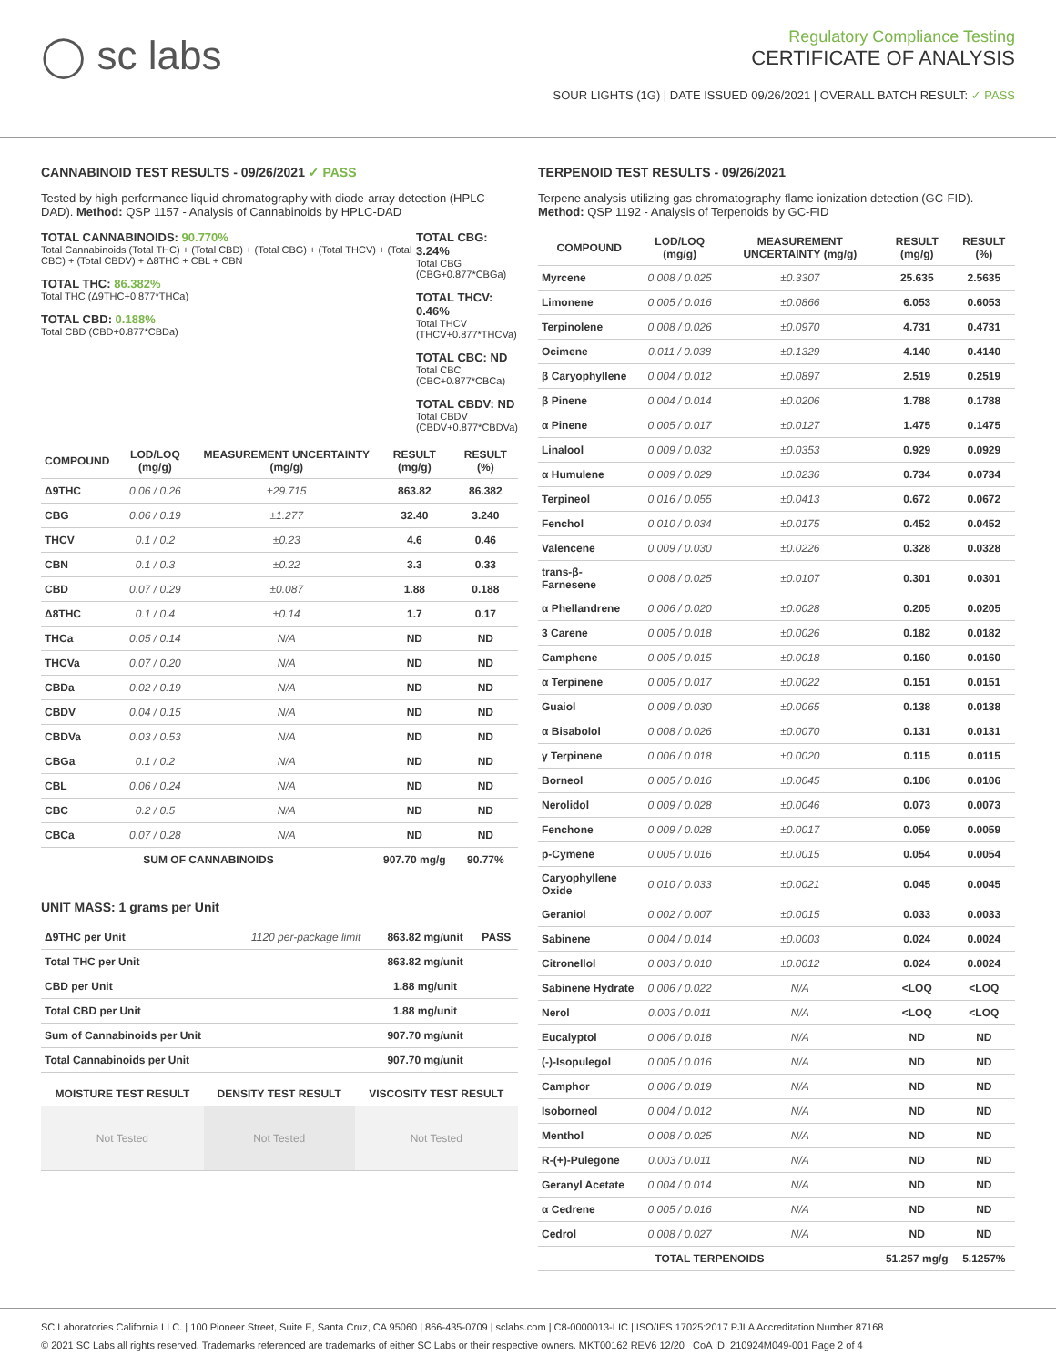◯ sc labs
Regulatory Compliance Testing
CERTIFICATE OF ANALYSIS
SOUR LIGHTS (1G) | DATE ISSUED 09/26/2021 | OVERALL BATCH RESULT: ✓ PASS
CANNABINOID TEST RESULTS - 09/26/2021 ✓ PASS
Tested by high-performance liquid chromatography with diode-array detection (HPLC-DAD). Method: QSP 1157 - Analysis of Cannabinoids by HPLC-DAD
TOTAL CANNABINOIDS: 90.770%
Total Cannabinoids (Total THC) + (Total CBD) + (Total CBG) + (Total THCV) + (Total CBC) + (Total CBDV) + Δ8THC + CBL + CBN
TOTAL THC: 86.382%
Total THC (Δ9THC+0.877*THCa)
TOTAL CBD: 0.188%
Total CBD (CBD+0.877*CBDa)
TOTAL CBG: 3.24%
Total CBG (CBG+0.877*CBGa)
TOTAL THCV: 0.46%
Total THCV (THCV+0.877*THCVa)
TOTAL CBC: ND
Total CBC (CBC+0.877*CBCa)
TOTAL CBDV: ND
Total CBDV (CBDV+0.877*CBDVa)
| COMPOUND | LOD/LOQ (mg/g) | MEASUREMENT UNCERTAINTY (mg/g) | RESULT (mg/g) | RESULT (%) |
| --- | --- | --- | --- | --- |
| Δ9THC | 0.06 / 0.26 | ±29.715 | 863.82 | 86.382 |
| CBG | 0.06 / 0.19 | ±1.277 | 32.40 | 3.240 |
| THCV | 0.1 / 0.2 | ±0.23 | 4.6 | 0.46 |
| CBN | 0.1 / 0.3 | ±0.22 | 3.3 | 0.33 |
| CBD | 0.07 / 0.29 | ±0.087 | 1.88 | 0.188 |
| Δ8THC | 0.1 / 0.4 | ±0.14 | 1.7 | 0.17 |
| THCa | 0.05 / 0.14 | N/A | ND | ND |
| THCVa | 0.07 / 0.20 | N/A | ND | ND |
| CBDa | 0.02 / 0.19 | N/A | ND | ND |
| CBDV | 0.04 / 0.15 | N/A | ND | ND |
| CBDVa | 0.03 / 0.53 | N/A | ND | ND |
| CBGa | 0.1 / 0.2 | N/A | ND | ND |
| CBL | 0.06 / 0.24 | N/A | ND | ND |
| CBC | 0.2 / 0.5 | N/A | ND | ND |
| CBCa | 0.07 / 0.28 | N/A | ND | ND |
| SUM OF CANNABINOIDS | | | 907.70 mg/g | 90.77% |
UNIT MASS: 1 grams per Unit
| Δ9THC per Unit | 1120 per-package limit | 863.82 mg/unit | PASS |
| Total THC per Unit | | 863.82 mg/unit | |
| CBD per Unit | | 1.88 mg/unit | |
| Total CBD per Unit | | 1.88 mg/unit | |
| Sum of Cannabinoids per Unit | | 907.70 mg/unit | |
| Total Cannabinoids per Unit | | 907.70 mg/unit | |
| MOISTURE TEST RESULT | DENSITY TEST RESULT | VISCOSITY TEST RESULT |
| --- | --- | --- |
| Not Tested | Not Tested | Not Tested |
TERPENOID TEST RESULTS - 09/26/2021
Terpene analysis utilizing gas chromatography-flame ionization detection (GC-FID). Method: QSP 1192 - Analysis of Terpenoids by GC-FID
| COMPOUND | LOD/LOQ (mg/g) | MEASUREMENT UNCERTAINTY (mg/g) | RESULT (mg/g) | RESULT (%) |
| --- | --- | --- | --- | --- |
| Myrcene | 0.008 / 0.025 | ±0.3307 | 25.635 | 2.5635 |
| Limonene | 0.005 / 0.016 | ±0.0866 | 6.053 | 0.6053 |
| Terpinolene | 0.008 / 0.026 | ±0.0970 | 4.731 | 0.4731 |
| Ocimene | 0.011 / 0.038 | ±0.1329 | 4.140 | 0.4140 |
| β Caryophyllene | 0.004 / 0.012 | ±0.0897 | 2.519 | 0.2519 |
| β Pinene | 0.004 / 0.014 | ±0.0206 | 1.788 | 0.1788 |
| α Pinene | 0.005 / 0.017 | ±0.0127 | 1.475 | 0.1475 |
| Linalool | 0.009 / 0.032 | ±0.0353 | 0.929 | 0.0929 |
| α Humulene | 0.009 / 0.029 | ±0.0236 | 0.734 | 0.0734 |
| Terpineol | 0.016 / 0.055 | ±0.0413 | 0.672 | 0.0672 |
| Fenchol | 0.010 / 0.034 | ±0.0175 | 0.452 | 0.0452 |
| Valencene | 0.009 / 0.030 | ±0.0226 | 0.328 | 0.0328 |
| trans-β-Farnesene | 0.008 / 0.025 | ±0.0107 | 0.301 | 0.0301 |
| α Phellandrene | 0.006 / 0.020 | ±0.0028 | 0.205 | 0.0205 |
| 3 Carene | 0.005 / 0.018 | ±0.0026 | 0.182 | 0.0182 |
| Camphene | 0.005 / 0.015 | ±0.0018 | 0.160 | 0.0160 |
| α Terpinene | 0.005 / 0.017 | ±0.0022 | 0.151 | 0.0151 |
| Guaiol | 0.009 / 0.030 | ±0.0065 | 0.138 | 0.0138 |
| α Bisabolol | 0.008 / 0.026 | ±0.0070 | 0.131 | 0.0131 |
| γ Terpinene | 0.006 / 0.018 | ±0.0020 | 0.115 | 0.0115 |
| Borneol | 0.005 / 0.016 | ±0.0045 | 0.106 | 0.0106 |
| Nerolidol | 0.009 / 0.028 | ±0.0046 | 0.073 | 0.0073 |
| Fenchone | 0.009 / 0.028 | ±0.0017 | 0.059 | 0.0059 |
| p-Cymene | 0.005 / 0.016 | ±0.0015 | 0.054 | 0.0054 |
| Caryophyllene Oxide | 0.010 / 0.033 | ±0.0021 | 0.045 | 0.0045 |
| Geraniol | 0.002 / 0.007 | ±0.0015 | 0.033 | 0.0033 |
| Sabinene | 0.004 / 0.014 | ±0.0003 | 0.024 | 0.0024 |
| Citronellol | 0.003 / 0.010 | ±0.0012 | 0.024 | 0.0024 |
| Sabinene Hydrate | 0.006 / 0.022 | N/A | <LOQ | <LOQ |
| Nerol | 0.003 / 0.011 | N/A | <LOQ | <LOQ |
| Eucalyptol | 0.006 / 0.018 | N/A | ND | ND |
| (-)-Isopulegol | 0.005 / 0.016 | N/A | ND | ND |
| Camphor | 0.006 / 0.019 | N/A | ND | ND |
| Isoborneol | 0.004 / 0.012 | N/A | ND | ND |
| Menthol | 0.008 / 0.025 | N/A | ND | ND |
| R-(+)-Pulegone | 0.003 / 0.011 | N/A | ND | ND |
| Geranyl Acetate | 0.004 / 0.014 | N/A | ND | ND |
| α Cedrene | 0.005 / 0.016 | N/A | ND | ND |
| Cedrol | 0.008 / 0.027 | N/A | ND | ND |
| TOTAL TERPENOIDS | | | 51.257 mg/g | 5.1257% |
SC Laboratories California LLC. | 100 Pioneer Street, Suite E, Santa Cruz, CA 95060 | 866-435-0709 | sclabs.com | C8-0000013-LIC | ISO/IES 17025:2017 PJLA Accreditation Number 87168
© 2021 SC Labs all rights reserved. Trademarks referenced are trademarks of either SC Labs or their respective owners. MKT00162 REV6 12/20 CoA ID: 210924M049-001 Page 2 of 4